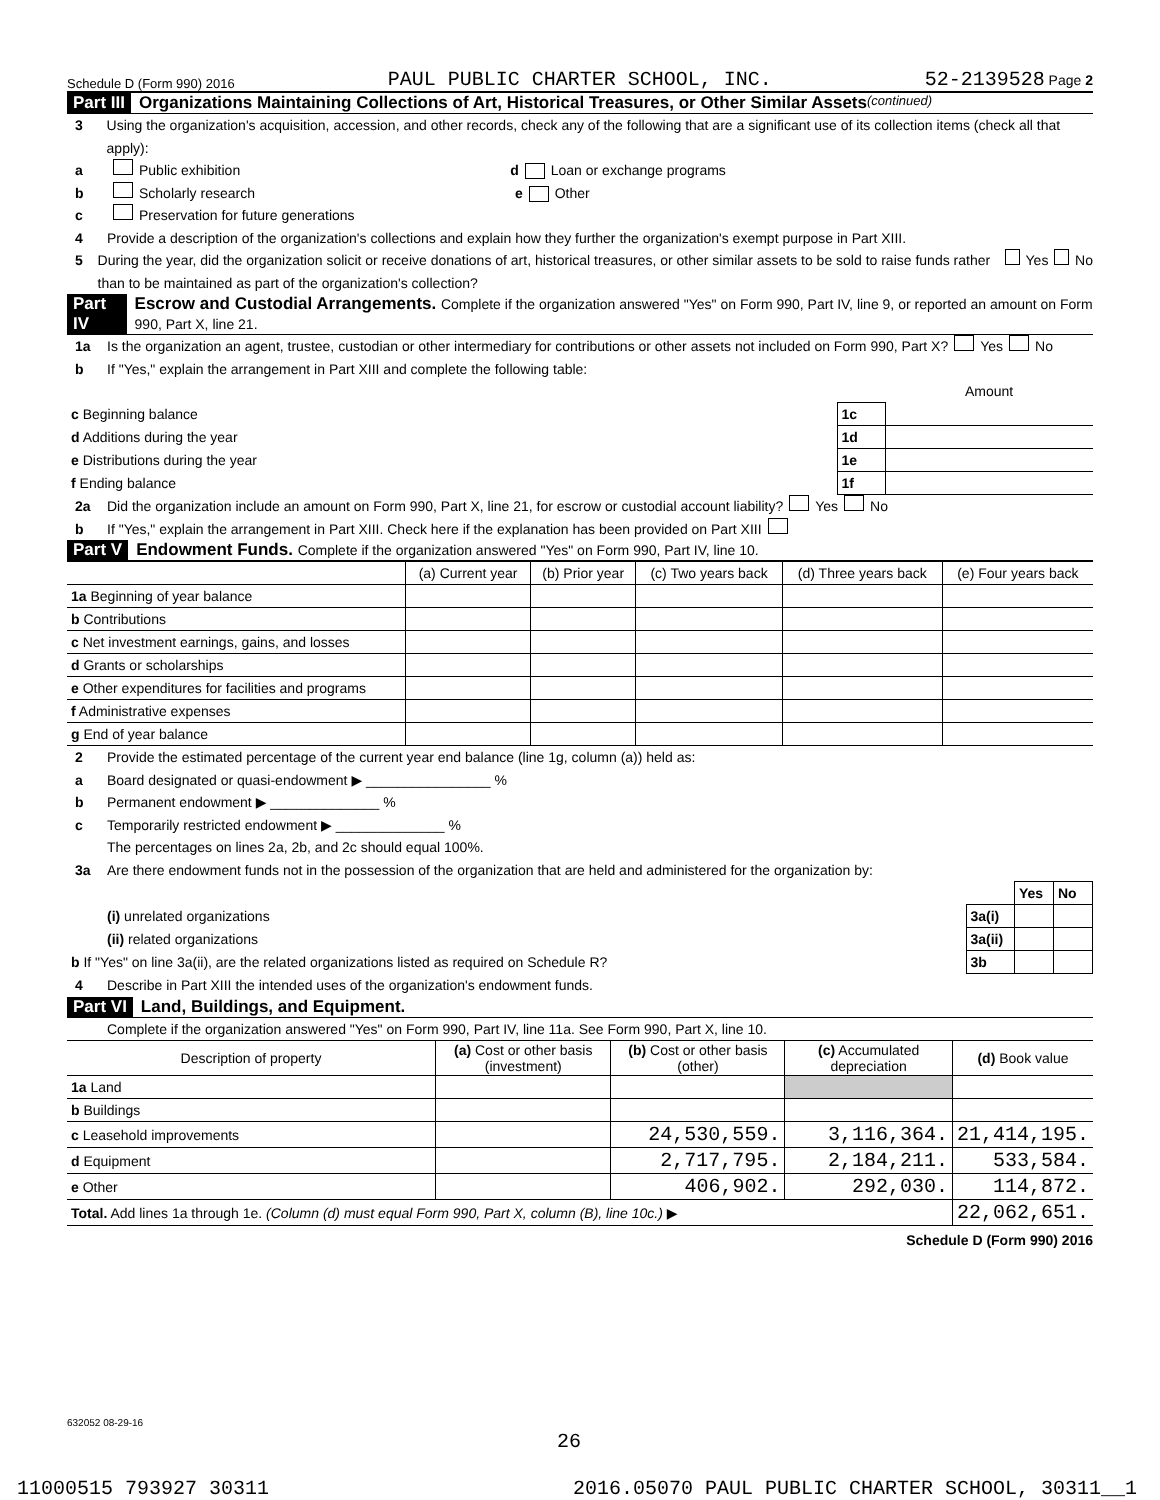Schedule D (Form 990) 2016 PAUL PUBLIC CHARTER SCHOOL, INC. 52-2139528 Page 2
Part III Organizations Maintaining Collections of Art, Historical Treasures, or Other Similar Assets (continued)
3 Using the organization's acquisition, accession, and other records, check any of the following that are a significant use of its collection items (check all that apply):
a Public exhibition d Loan or exchange programs
b Scholarly research e Other
c Preservation for future generations
4 Provide a description of the organization's collections and explain how they further the organization's exempt purpose in Part XIII.
5 During the year, did the organization solicit or receive donations of art, historical treasures, or other similar assets to be sold to raise funds rather than to be maintained as part of the organization's collection? Yes No
Part IV Escrow and Custodial Arrangements. Complete if the organization answered "Yes" on Form 990, Part IV, line 9, or reported an amount on Form 990, Part X, line 21.
1a Is the organization an agent, trustee, custodian or other intermediary for contributions or other assets not included on Form 990, Part X? Yes No
b If "Yes," explain the arrangement in Part XIII and complete the following table:
| | | Amount |
| c Beginning balance | 1c | |
| d Additions during the year | 1d | |
| e Distributions during the year | 1e | |
| f Ending balance | 1f | |
2a Did the organization include an amount on Form 990, Part X, line 21, for escrow or custodial account liability? Yes No
b If "Yes," explain the arrangement in Part XIII. Check here if the explanation has been provided on Part XIII
Part V Endowment Funds. Complete if the organization answered "Yes" on Form 990, Part IV, line 10.
| | (a) Current year | (b) Prior year | (c) Two years back | (d) Three years back | (e) Four years back |
| --- | --- | --- | --- | --- | --- |
| 1a Beginning of year balance | | | | | |
| b Contributions | | | | | |
| c Net investment earnings, gains, and losses | | | | | |
| d Grants or scholarships | | | | | |
| e Other expenditures for facilities and programs | | | | | |
| f Administrative expenses | | | | | |
| g End of year balance | | | | | |
2 Provide the estimated percentage of the current year end balance (line 1g, column (a)) held as:
a Board designated or quasi-endowment ▶ ________________ %
b Permanent endowment ▶ ______________ %
c Temporarily restricted endowment ▶ ______________ %
The percentages on lines 2a, 2b, and 2c should equal 100%.
3a Are there endowment funds not in the possession of the organization that are held and administered for the organization by:
| | | Yes | No |
| (i) unrelated organizations | 3a(i) | | |
| (ii) related organizations | 3a(ii) | | |
| b If "Yes" on line 3a(ii), are the related organizations listed as required on Schedule R? | 3b | | |
4 Describe in Part XIII the intended uses of the organization's endowment funds.
Part VI Land, Buildings, and Equipment.
Complete if the organization answered "Yes" on Form 990, Part IV, line 11a. See Form 990, Part X, line 10.
| Description of property | (a) Cost or other basis (investment) | (b) Cost or other basis (other) | (c) Accumulated depreciation | (d) Book value |
| --- | --- | --- | --- | --- |
| 1a Land | | | | |
| b Buildings | | | | |
| c Leasehold improvements | | 24,530,559. | 3,116,364. | 21,414,195. |
| d Equipment | | 2,717,795. | 2,184,211. | 533,584. |
| e Other | | 406,902. | 292,030. | 114,872. |
| Total. Add lines 1a through 1e. (Column (d) must equal Form 990, Part X, column (B), line 10c.) ▶ | | | | 22,062,651. |
Schedule D (Form 990) 2016
632052 08-29-16
26
11000515 793927 30311 2016.05070 PAUL PUBLIC CHARTER SCHOOL, 30311__1